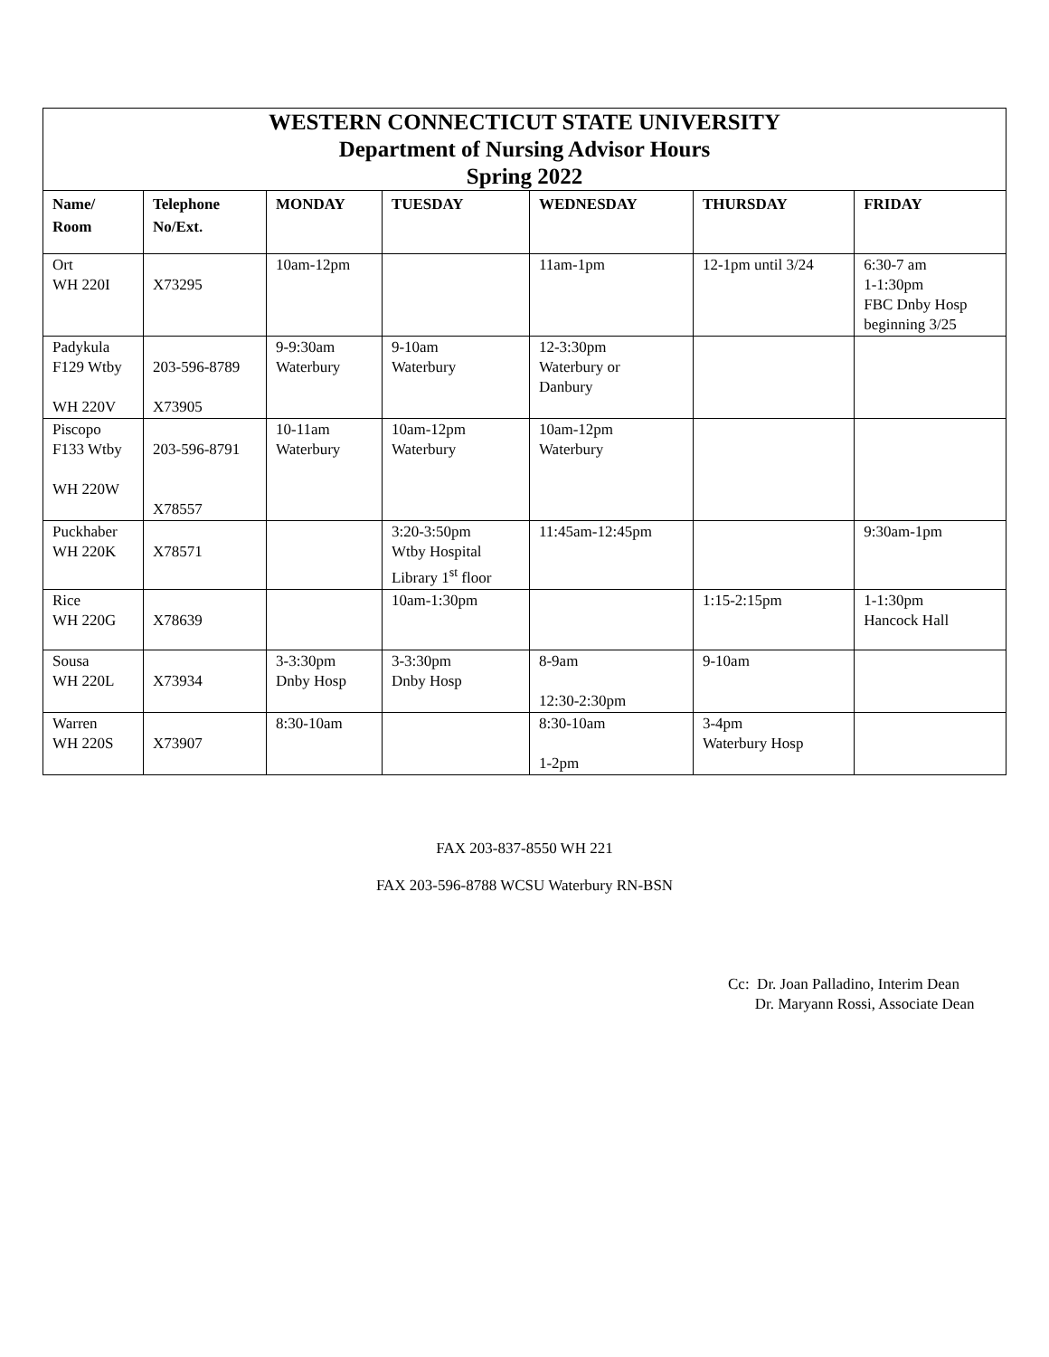| WESTERN CONNECTICUT STATE UNIVERSITY Department of Nursing Advisor Hours Spring 2022 | | | | | | |
| --- | --- | --- | --- | --- | --- | --- |
| Name/ Room | Telephone No/Ext. | MONDAY | TUESDAY | WEDNESDAY | THURSDAY | FRIDAY |
| Ort WH 220I | X73295 | 10am-12pm | | 11am-1pm | 12-1pm until 3/24 | 6:30-7 am 1-1:30pm FBC Dnby Hosp beginning 3/25 |
| Padykula F129 Wtby WH 220V | 203-596-8789 X73905 | 9-9:30am Waterbury | 9-10am Waterbury | 12-3:30pm Waterbury or Danbury | | |
| Piscopo F133 Wtby WH 220W | 203-596-8791 X78557 | 10-11am Waterbury | 10am-12pm Waterbury | 10am-12pm Waterbury | | |
| Puckhaber WH 220K | X78571 | | 3:20-3:50pm Wtby Hospital Library 1<sup>st</sup> floor | 11:45am-12:45pm | | 9:30am-1pm |
| Rice WH 220G | X78639 | | 10am-1:30pm | | 1:15-2:15pm | 1-1:30pm Hancock Hall |
| Sousa WH 220L | X73934 | 3-3:30pm Dnby Hosp | 3-3:30pm Dnby Hosp | 8-9am 12:30-2:30pm | 9-10am | |
| Warren WH 220S | X73907 | 8:30-10am | | 8:30-10am 1-2pm | 3-4pm Waterbury Hosp | |
FAX 203-837-8550 WH 221
FAX 203-596-8788 WCSU Waterbury RN-BSN
Cc: Dr. Joan Palladino, Interim Dean
Dr. Maryann Rossi, Associate Dean